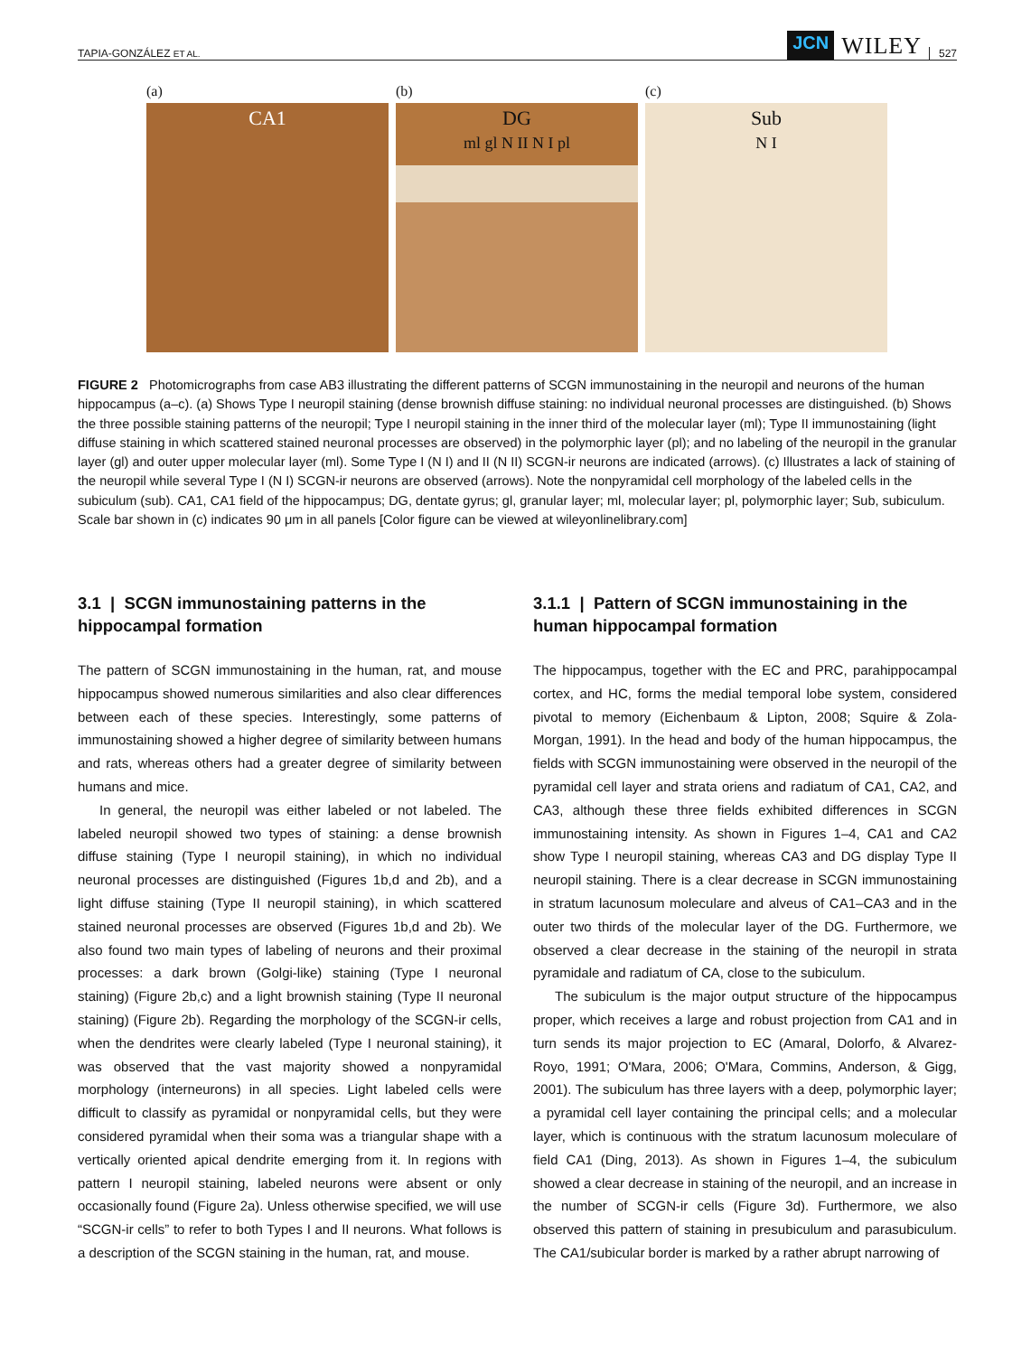TAPIA-GONZÁLEZ ET AL. JCN WILEY 527
(a)
CA1
(b)
DG
ml gl N II N I pl
(c)
Sub
N I
FIGURE 2 Photomicrographs from case AB3 illustrating the different patterns of SCGN immunostaining in the neuropil and neurons of the human hippocampus (a–c). (a) Shows Type I neuropil staining (dense brownish diffuse staining: no individual neuronal processes are distinguished. (b) Shows the three possible staining patterns of the neuropil; Type I neuropil staining in the inner third of the molecular layer (ml); Type II immunostaining (light diffuse staining in which scattered stained neuronal processes are observed) in the polymorphic layer (pl); and no labeling of the neuropil in the granular layer (gl) and outer upper molecular layer (ml). Some Type I (N I) and II (N II) SCGN-ir neurons are indicated (arrows). (c) Illustrates a lack of staining of the neuropil while several Type I (N I) SCGN-ir neurons are observed (arrows). Note the nonpyramidal cell morphology of the labeled cells in the subiculum (sub). CA1, CA1 field of the hippocampus; DG, dentate gyrus; gl, granular layer; ml, molecular layer; pl, polymorphic layer; Sub, subiculum. Scale bar shown in (c) indicates 90 μm in all panels [Color figure can be viewed at wileyonlinelibrary.com]
3.1 | SCGN immunostaining patterns in the hippocampal formation
The pattern of SCGN immunostaining in the human, rat, and mouse hippocampus showed numerous similarities and also clear differences between each of these species. Interestingly, some patterns of immunostaining showed a higher degree of similarity between humans and rats, whereas others had a greater degree of similarity between humans and mice.
In general, the neuropil was either labeled or not labeled. The labeled neuropil showed two types of staining: a dense brownish diffuse staining (Type I neuropil staining), in which no individual neuronal processes are distinguished (Figures 1b,d and 2b), and a light diffuse staining (Type II neuropil staining), in which scattered stained neuronal processes are observed (Figures 1b,d and 2b). We also found two main types of labeling of neurons and their proximal processes: a dark brown (Golgi-like) staining (Type I neuronal staining) (Figure 2b,c) and a light brownish staining (Type II neuronal staining) (Figure 2b). Regarding the morphology of the SCGN-ir cells, when the dendrites were clearly labeled (Type I neuronal staining), it was observed that the vast majority showed a nonpyramidal morphology (interneurons) in all species. Light labeled cells were difficult to classify as pyramidal or nonpyramidal cells, but they were considered pyramidal when their soma was a triangular shape with a vertically oriented apical dendrite emerging from it. In regions with pattern I neuropil staining, labeled neurons were absent or only occasionally found (Figure 2a). Unless otherwise specified, we will use “SCGN-ir cells” to refer to both Types I and II neurons. What follows is a description of the SCGN staining in the human, rat, and mouse.
3.1.1 | Pattern of SCGN immunostaining in the human hippocampal formation
The hippocampus, together with the EC and PRC, parahippocampal cortex, and HC, forms the medial temporal lobe system, considered pivotal to memory (Eichenbaum & Lipton, 2008; Squire & Zola-Morgan, 1991). In the head and body of the human hippocampus, the fields with SCGN immunostaining were observed in the neuropil of the pyramidal cell layer and strata oriens and radiatum of CA1, CA2, and CA3, although these three fields exhibited differences in SCGN immunostaining intensity. As shown in Figures 1–4, CA1 and CA2 show Type I neuropil staining, whereas CA3 and DG display Type II neuropil staining. There is a clear decrease in SCGN immunostaining in stratum lacunosum moleculare and alveus of CA1–CA3 and in the outer two thirds of the molecular layer of the DG. Furthermore, we observed a clear decrease in the staining of the neuropil in strata pyramidale and radiatum of CA, close to the subiculum.
The subiculum is the major output structure of the hippocampus proper, which receives a large and robust projection from CA1 and in turn sends its major projection to EC (Amaral, Dolorfo, & Alvarez-Royo, 1991; O'Mara, 2006; O'Mara, Commins, Anderson, & Gigg, 2001). The subiculum has three layers with a deep, polymorphic layer; a pyramidal cell layer containing the principal cells; and a molecular layer, which is continuous with the stratum lacunosum moleculare of field CA1 (Ding, 2013). As shown in Figures 1–4, the subiculum showed a clear decrease in staining of the neuropil, and an increase in the number of SCGN-ir cells (Figure 3d). Furthermore, we also observed this pattern of staining in presubiculum and parasubiculum. The CA1/subicular border is marked by a rather abrupt narrowing of